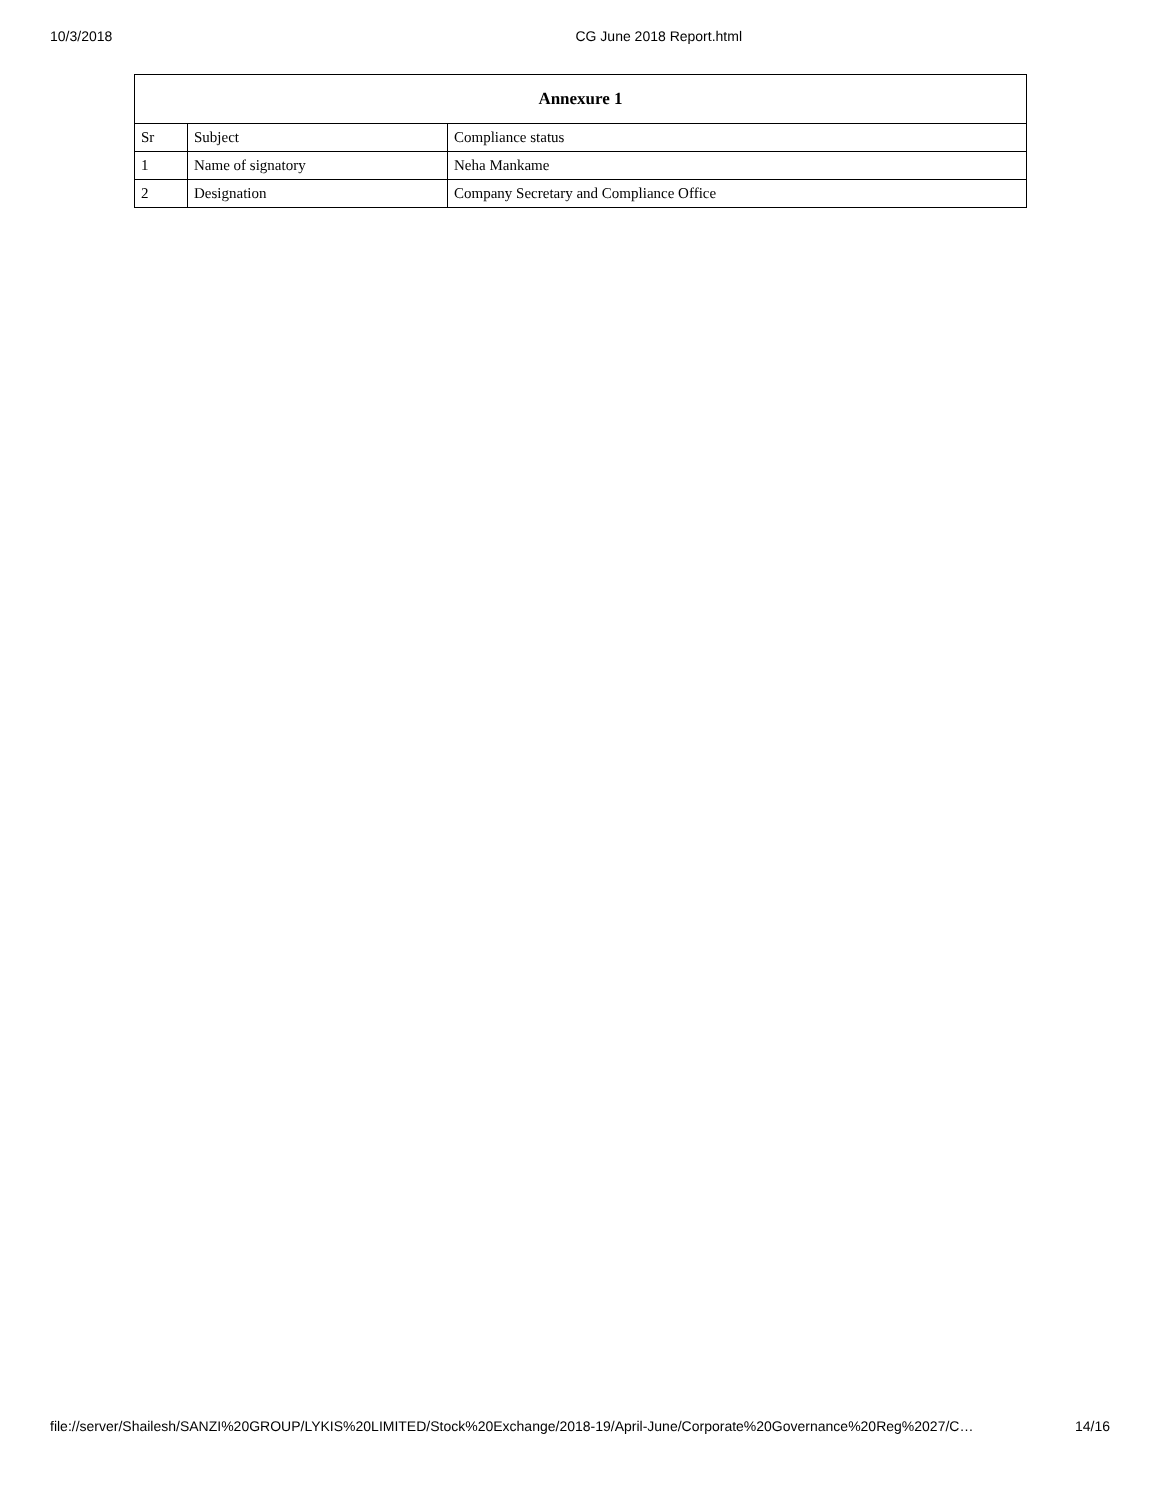10/3/2018 CG June 2018 Report.html
| Annexure 1 | | |
| --- | --- | --- |
| Sr | Subject | Compliance status |
| 1 | Name of signatory | Neha Mankame |
| 2 | Designation | Company Secretary and Compliance Office |
file://server/Shailesh/SANZI%20GROUP/LYKIS%20LIMITED/Stock%20Exchange/2018-19/April-June/Corporate%20Governance%20Reg%2027/C… 14/16